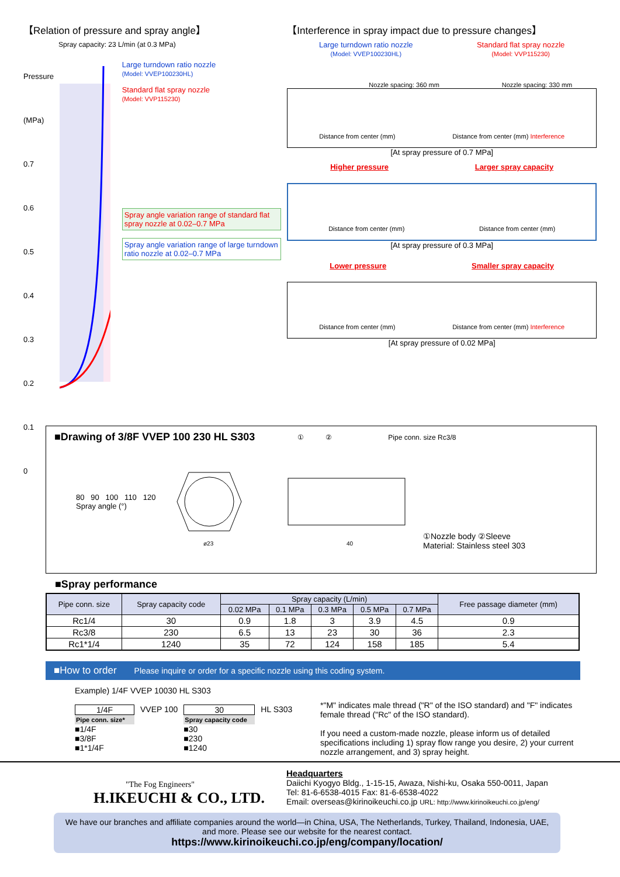【Relation of pressure and spray angle】
Spray capacity: 23 L/min (at 0.3 MPa)
Pressure (MPa)
0.7
0.6
0.5
0.4
0.3
0.2
0.1
0
Large turndown ratio nozzle
(Model: VVEP100230HL)
Standard flat spray nozzle
(Model: VVP115230)
Spray angle variation range of standard flat spray nozzle at 0.02–0.7 MPa
Spray angle variation range of large turndown ratio nozzle at 0.02–0.7 MPa
80 90 100 110 120
Spray angle (°)
【Interference in spray impact due to pressure changes】
Large turndown ratio nozzle
(Model: VVEP100230HL)
Standard flat spray nozzle
(Model: VVP115230)
Nozzle spacing: 360 mm Nozzle spacing: 330 mm
Distance from center (mm) Distance from center (mm) Interference
[At spray pressure of 0.7 MPa]
Higher pressure Larger spray capacity
Distance from center (mm) Distance from center (mm)
[At spray pressure of 0.3 MPa]
Lower pressure Smaller spray capacity
Distance from center (mm) Distance from center (mm) Interference
[At spray pressure of 0.02 MPa]
■Drawing of 3/8F VVEP 100 230 HL S303
① ② Pipe conn. size Rc3/8
ø23
40
①Nozzle body ②Sleeve
Material: Stainless steel 303
■Spray performance
| Pipe conn. size | Spray capacity code | Spray capacity (L/min) | | | | | Free passage diameter (mm) |
| --- | --- | --- | --- | --- | --- | --- | --- |
| | | 0.02 MPa | 0.1 MPa | 0.3 MPa | 0.5 MPa | 0.7 MPa | |
| Rc1/4 | 30 | 0.9 | 1.8 | 3 | 3.9 | 4.5 | 0.9 |
| Rc3/8 | 230 | 6.5 | 13 | 23 | 30 | 36 | 2.3 |
| Rc1*1/4 | 1240 | 35 | 72 | 124 | 158 | 185 | 5.4 |
■How to order Please inquire or order for a specific nozzle using this coding system.
Example) 1/4F VVEP 10030 HL S303
1/4F
Pipe conn. size*
■1/4F
■3/8F
■1*1/4F
VVEP 100 30
Spray capacity code
■30
■230
■1240
HL S303
*"M" indicates male thread ("R" of the ISO standard) and "F" indicates female thread ("Rc" of the ISO standard).
If you need a custom-made nozzle, please inform us of detailed specifications including 1) spray flow range you desire, 2) your current nozzle arrangement, and 3) spray height.
"The Fog Engineers"
H.IKEUCHI & CO., LTD.
Headquarters
Daiichi Kyogyo Bldg., 1-15-15, Awaza, Nishi-ku, Osaka 550-0011, Japan
Tel: 81-6-6538-4015 Fax: 81-6-6538-4022
Email: overseas@kirinoikeuchi.co.jp URL: http://www.kirinoikeuchi.co.jp/eng/
We have our branches and affiliate companies around the world—in China, USA, The Netherlands, Turkey, Thailand, Indonesia, UAE, and more. Please see our website for the nearest contact.
https://www.kirinoikeuchi.co.jp/eng/company/location/